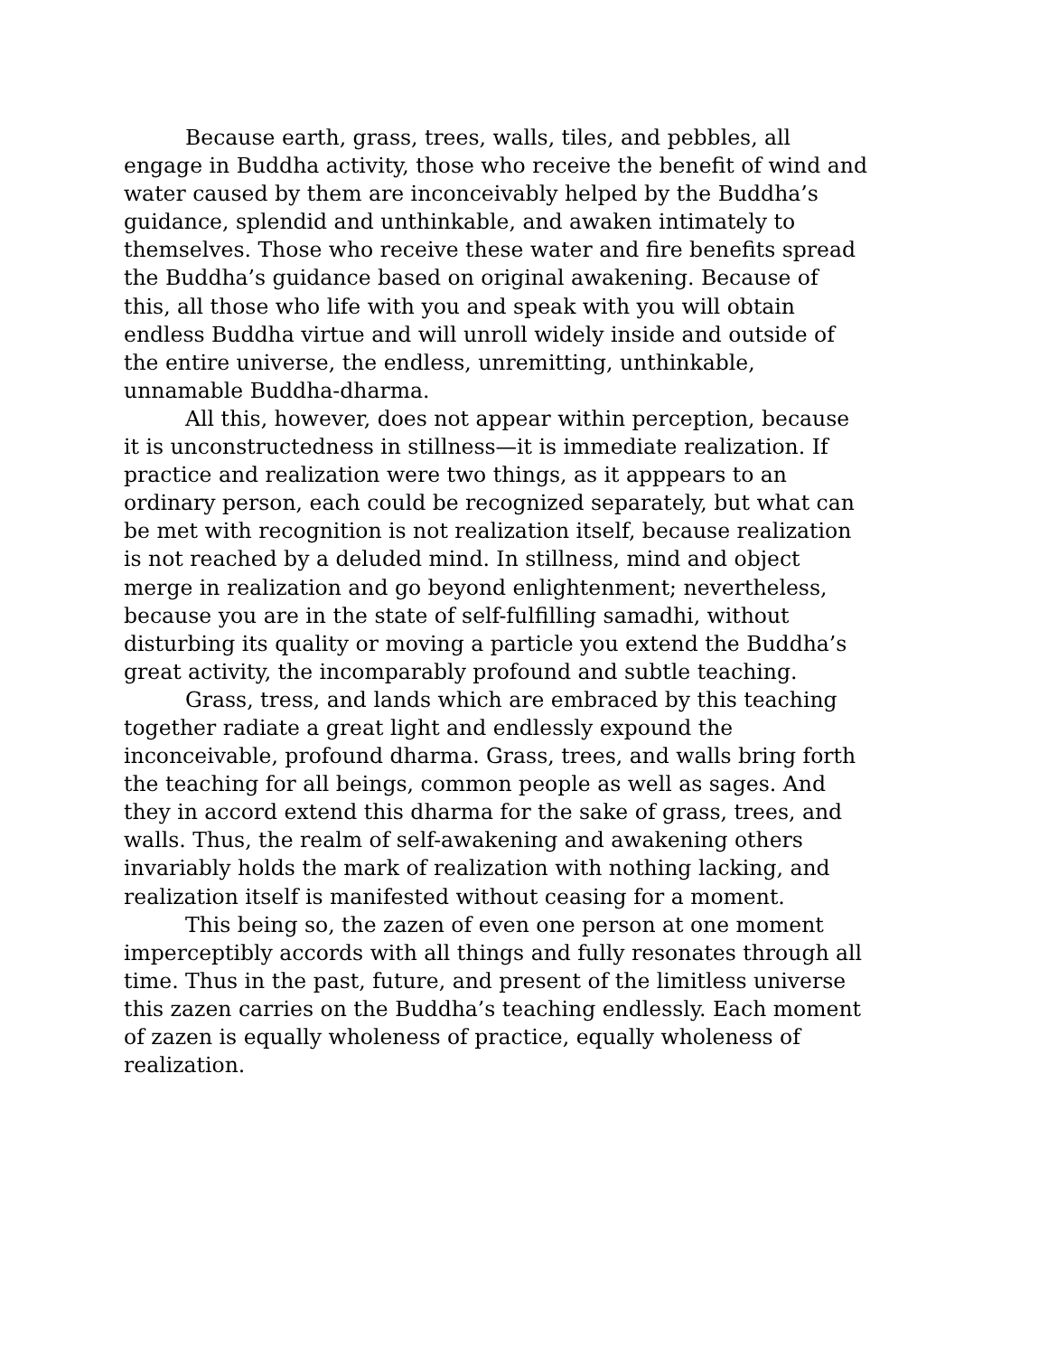Because earth, grass, trees, walls, tiles, and pebbles, all engage in Buddha activity, those who receive the benefit of wind and water caused by them are inconceivably helped by the Buddha’s guidance, splendid and unthinkable, and awaken intimately to themselves. Those who receive these water and fire benefits spread the Buddha’s guidance based on original awakening. Because of this, all those who life with you and speak with you will obtain endless Buddha virtue and will unroll widely inside and outside of the entire universe, the endless, unremitting, unthinkable, unnamable Buddha-dharma.
All this, however, does not appear within perception, because it is unconstructedness in stillness—it is immediate realization. If practice and realization were two things, as it apppears to an ordinary person, each could be recognized separately, but what can be met with recognition is not realization itself, because realization is not reached by a deluded mind. In stillness, mind and object merge in realization and go beyond enlightenment; nevertheless, because you are in the state of self-fulfilling samadhi, without disturbing its quality or moving a particle you extend the Buddha’s great activity, the incomparably profound and subtle teaching.
Grass, tress, and lands which are embraced by this teaching together radiate a great light and endlessly expound the inconceivable, profound dharma. Grass, trees, and walls bring forth the teaching for all beings, common people as well as sages. And they in accord extend this dharma for the sake of grass, trees, and walls. Thus, the realm of self-awakening and awakening others invariably holds the mark of realization with nothing lacking, and realization itself is manifested without ceasing for a moment.
This being so, the zazen of even one person at one moment imperceptibly accords with all things and fully resonates through all time. Thus in the past, future, and present of the limitless universe this zazen carries on the Buddha’s teaching endlessly. Each moment of zazen is equally wholeness of practice, equally wholeness of realization.